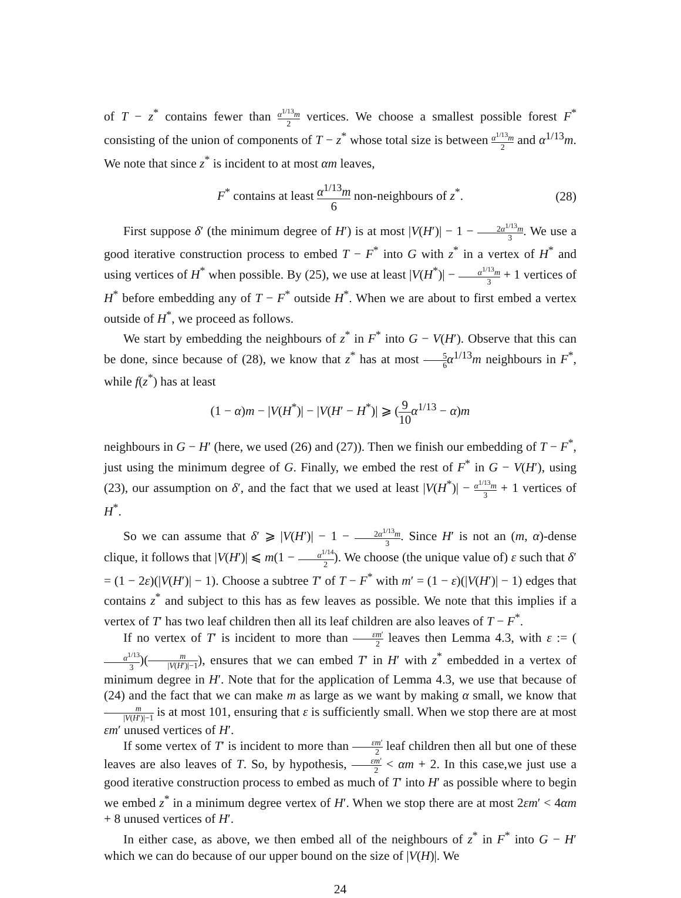of T − z<sup>*</sup> contains fewer than α<sup>1/13</sup>m 2 vertices. We choose a smallest possible forest F<sup>*</sup> consisting of the union of components of T − z<sup>*</sup> whose total size is between α<sup>1/13</sup>m 2 and α<sup>1/13</sup>m. We note that since z<sup>*</sup> is incident to at most αm leaves,
F<sup>*</sup> contains at least α<sup>1/13</sup>m 6 non-neighbours of z<sup>*</sup>. (28)
First suppose δ′ (the minimum degree of H′) is at most |V(H′)| − 1 − 2α<sup>1/13</sup>m 3. We use a good iterative construction process to embed T − F<sup>*</sup> into G with z<sup>*</sup> in a vertex of H<sup>*</sup> and using vertices of H<sup>*</sup> when possible. By (25), we use at least |V(H<sup>*</sup>)| − α<sup>1/13</sup>m 3 + 1 vertices of H<sup>*</sup> before embedding any of T − F<sup>*</sup> outside H<sup>*</sup>. When we are about to first embed a vertex outside of H<sup>*</sup>, we proceed as follows.
We start by embedding the neighbours of z<sup>*</sup> in F<sup>*</sup> into G − V(H′). Observe that this can be done, since because of (28), we know that z<sup>*</sup> has at most 5 6 α<sup>1/13</sup>m neighbours in F<sup>*</sup>, while f(z<sup>*</sup>) has at least
(1 − α)m − |V(H<sup>*</sup>)| − |V(H′ − H<sup>*</sup>)| ⩾ (9 10 α<sup>1/13</sup> − α)m
neighbours in G − H′ (here, we used (26) and (27)). Then we finish our embedding of T − F<sup>*</sup>, just using the minimum degree of G. Finally, we embed the rest of F<sup>*</sup> in G − V(H′), using (23), our assumption on δ′, and the fact that we used at least |V(H<sup>*</sup>)| − α<sup>1/13</sup>m 3 + 1 vertices of H<sup>*</sup>.
So we can assume that δ′ ⩾ |V(H′)| − 1 − 2α<sup>1/13</sup>m 3. Since H′ is not an (m, α)-dense clique, it follows that |V(H′)| ⩽ m(1 − α<sup>1/14</sup> 2). We choose (the unique value of) ε such that δ′ = (1 − 2ε)(|V(H′)| − 1). Choose a subtree T′ of T − F<sup>*</sup> with m′ = (1 − ε)(|V(H′)| − 1) edges that contains z<sup>*</sup> and subject to this has as few leaves as possible. We note that this implies if a vertex of T′ has two leaf children then all its leaf children are also leaves of T − F<sup>*</sup>.
If no vertex of T′ is incident to more than εm′ 2 leaves then Lemma 4.3, with ε := (α<sup>1/13</sup> 3)(m |V(H′)|−1), ensures that we can embed T′ in H′ with z<sup>*</sup> embedded in a vertex of minimum degree in H′. Note that for the application of Lemma 4.3, we use that because of (24) and the fact that we can make m as large as we want by making α small, we know that m |V(H′)|−1 is at most 101, ensuring that ε is sufficiently small. When we stop there are at most εm′ unused vertices of H′.
If some vertex of T′ is incident to more than εm′ 2 leaf children then all but one of these leaves are also leaves of T. So, by hypothesis, εm′ 2 < αm + 2. In this case,we just use a good iterative construction process to embed as much of T′ into H′ as possible where to begin we embed z<sup>*</sup> in a minimum degree vertex of H′. When we stop there are at most 2εm′ < 4αm + 8 unused vertices of H′.
In either case, as above, we then embed all of the neighbours of z<sup>*</sup> in F<sup>*</sup> into G − H′ which we can do because of our upper bound on the size of |V(H)|. We
24